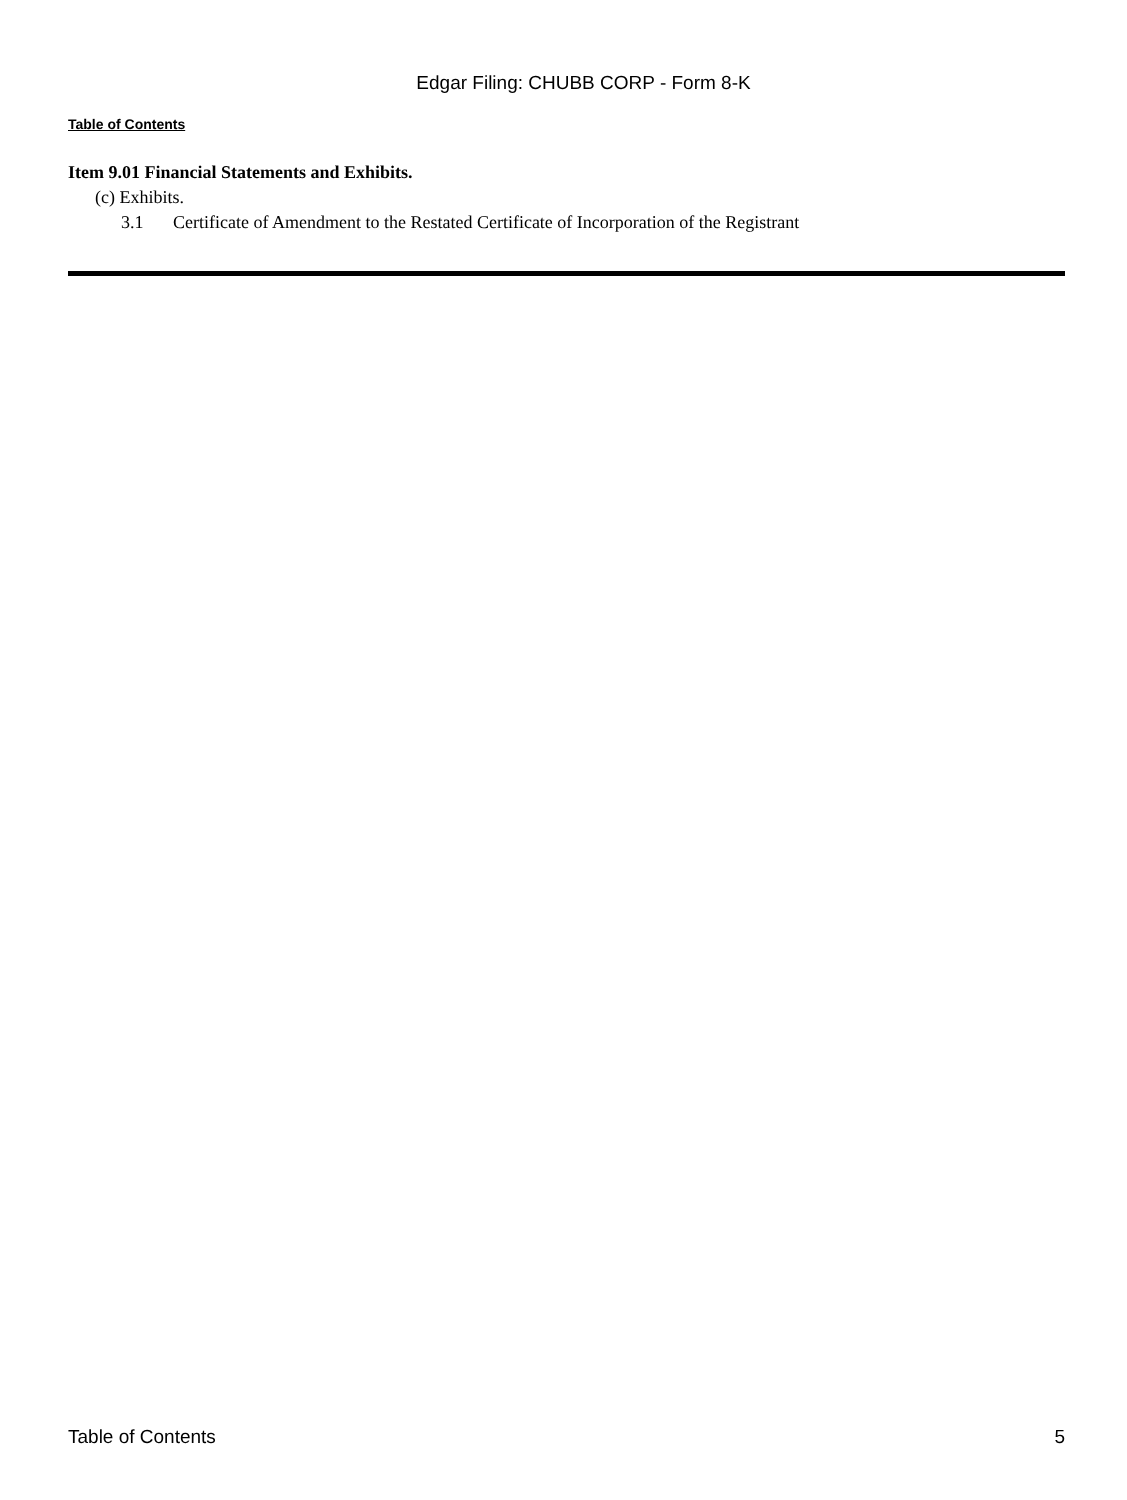Edgar Filing: CHUBB CORP - Form 8-K
Table of Contents
Item 9.01 Financial Statements and Exhibits.
(c) Exhibits.
3.1 Certificate of Amendment to the Restated Certificate of Incorporation of the Registrant
Table of Contents 5